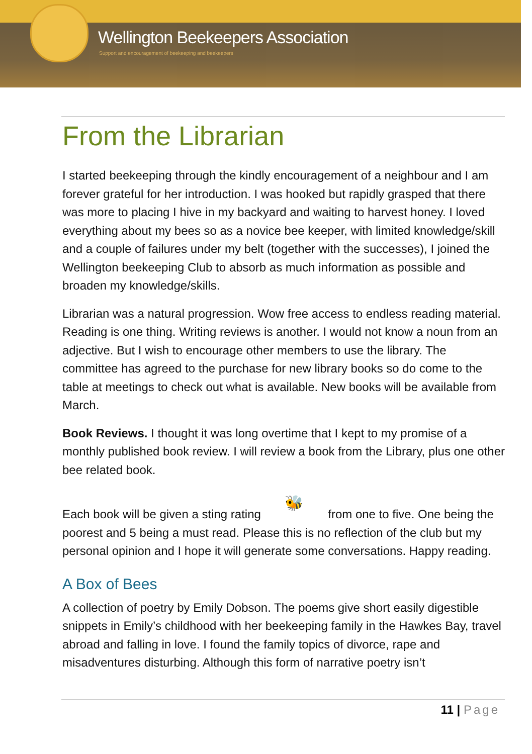Wellington Beekeepers Association
Support and encouragement of beekeeping and beekeepers
From the Librarian
I started beekeeping through the kindly encouragement of a neighbour and I am forever grateful for her introduction. I was hooked but rapidly grasped that there was more to placing I hive in my backyard and waiting to harvest honey. I loved everything about my bees so as a novice bee keeper, with limited knowledge/skill and a couple of failures under my belt (together with the successes), I joined the Wellington beekeeping Club to absorb as much information as possible and broaden my knowledge/skills.
Librarian was a natural progression. Wow free access to endless reading material. Reading is one thing. Writing reviews is another. I would not know a noun from an adjective. But I wish to encourage other members to use the library. The committee has agreed to the purchase for new library books so do come to the table at meetings to check out what is available. New books will be available from March.
Book Reviews. I thought it was long overtime that I kept to my promise of a monthly published book review. I will review a book from the Library, plus one other bee related book.
Each book will be given a sting rating 🐝 from one to five. One being the poorest and 5 being a must read. Please this is no reflection of the club but my personal opinion and I hope it will generate some conversations. Happy reading.
A Box of Bees
A collection of poetry by Emily Dobson. The poems give short easily digestible snippets in Emily’s childhood with her beekeeping family in the Hawkes Bay, travel abroad and falling in love. I found the family topics of divorce, rape and misadventures disturbing. Although this form of narrative poetry isn’t
11 | Page